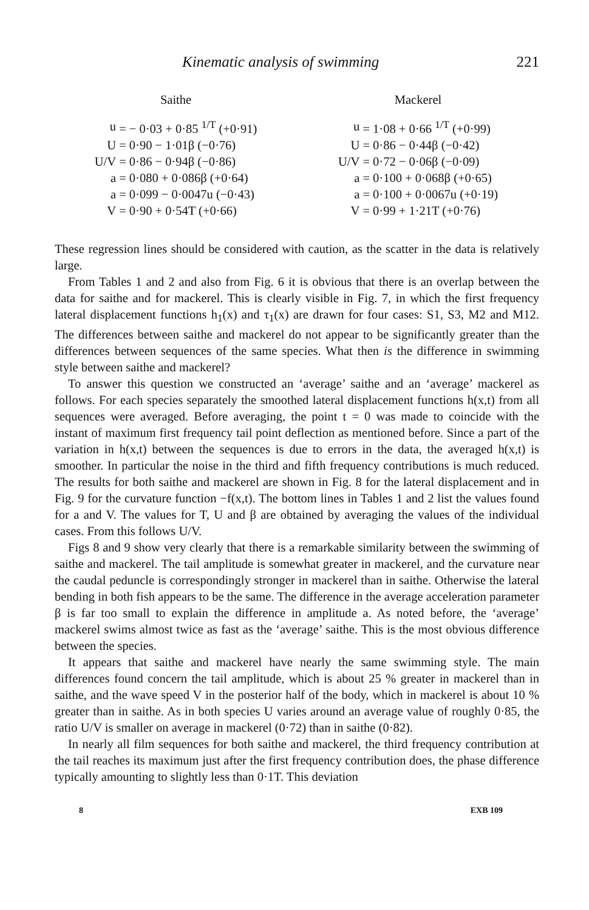Kinematic analysis of swimming 221
Saithe
| u | = − 0·03 + 0·85 <sup>1/T</sup> (+0·91) |
| U | = 0·90 − 1·01β (−0·76) |
| U/V | = 0·86 − 0·94β (−0·86) |
| a | = 0·080 + 0·086β (+0·64) |
| a | = 0·099 − 0·0047u (−0·43) |
| V | = 0·90 + 0·54T (+0·66) |
Mackerel
| u | = 1·08 + 0·66 <sup>1/T</sup> (+0·99) |
| U | = 0·86 − 0·44β (−0·42) |
| U/V | = 0·72 − 0·06β (−0·09) |
| a | = 0·100 + 0·068β (+0·65) |
| a | = 0·100 + 0·0067u (+0·19) |
| V | = 0·99 + 1·21T (+0·76) |
These regression lines should be considered with caution, as the scatter in the data is relatively large.
From Tables 1 and 2 and also from Fig. 6 it is obvious that there is an overlap between the data for saithe and for mackerel. This is clearly visible in Fig. 7, in which the first frequency lateral displacement functions h<sub>1</sub>(x) and τ<sub>1</sub>(x) are drawn for four cases: S1, S3, M2 and M12. The differences between saithe and mackerel do not appear to be significantly greater than the differences between sequences of the same species. What then is the difference in swimming style between saithe and mackerel?
To answer this question we constructed an ‘average’ saithe and an ‘average’ mackerel as follows. For each species separately the smoothed lateral displacement functions h(x,t) from all sequences were averaged. Before averaging, the point t = 0 was made to coincide with the instant of maximum first frequency tail point deflection as mentioned before. Since a part of the variation in h(x,t) between the sequences is due to errors in the data, the averaged h(x,t) is smoother. In particular the noise in the third and fifth frequency contributions is much reduced. The results for both saithe and mackerel are shown in Fig. 8 for the lateral displacement and in Fig. 9 for the curvature function −f(x,t). The bottom lines in Tables 1 and 2 list the values found for a and V. The values for T, U and β are obtained by averaging the values of the individual cases. From this follows U/V.
Figs 8 and 9 show very clearly that there is a remarkable similarity between the swimming of saithe and mackerel. The tail amplitude is somewhat greater in mackerel, and the curvature near the caudal peduncle is correspondingly stronger in mackerel than in saithe. Otherwise the lateral bending in both fish appears to be the same. The difference in the average acceleration parameter β is far too small to explain the difference in amplitude a. As noted before, the ‘average’ mackerel swims almost twice as fast as the ‘average’ saithe. This is the most obvious difference between the species.
It appears that saithe and mackerel have nearly the same swimming style. The main differences found concern the tail amplitude, which is about 25 % greater in mackerel than in saithe, and the wave speed V in the posterior half of the body, which in mackerel is about 10 % greater than in saithe. As in both species U varies around an average value of roughly 0·85, the ratio U/V is smaller on average in mackerel (0·72) than in saithe (0·82).
In nearly all film sequences for both saithe and mackerel, the third frequency contribution at the tail reaches its maximum just after the first frequency contribution does, the phase difference typically amounting to slightly less than 0·1T. This deviation
8 EXB 109